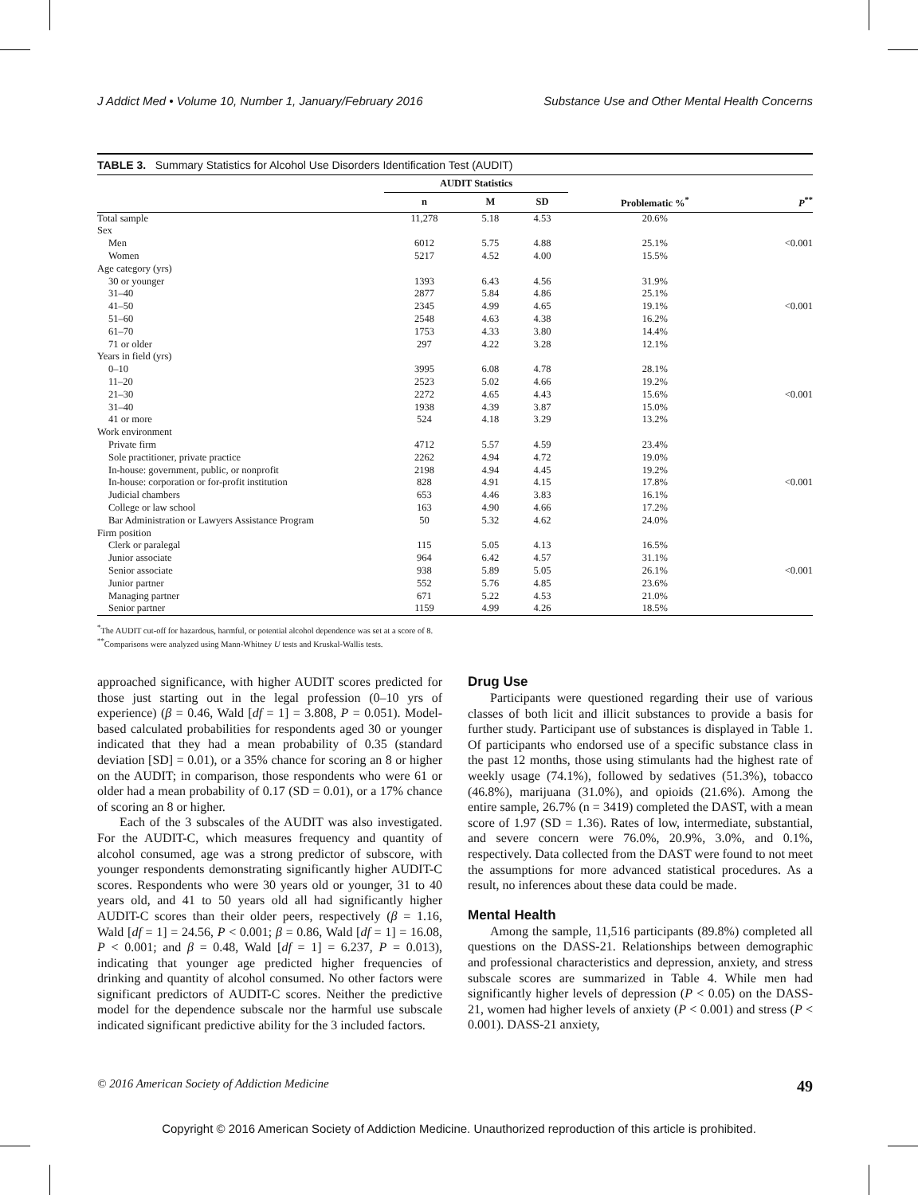J Addict Med • Volume 10, Number 1, January/February 2016 Substance Use and Other Mental Health Concerns
TABLE 3. Summary Statistics for Alcohol Use Disorders Identification Test (AUDIT)
| | AUDIT Statistics | | | | |
| --- | --- | --- | --- | --- | --- |
| | n | M | SD | Problematic %<sup>*</sup> | P<sup>**</sup> |
| Total sample | 11,278 | 5.18 | 4.53 | 20.6% | |
| Sex | | | | | |
| Men | 6012 | 5.75 | 4.88 | 25.1% | <0.001 |
| Women | 5217 | 4.52 | 4.00 | 15.5% | |
| Age category (yrs) | | | | | |
| 30 or younger | 1393 | 6.43 | 4.56 | 31.9% | |
| 31–40 | 2877 | 5.84 | 4.86 | 25.1% | |
| 41–50 | 2345 | 4.99 | 4.65 | 19.1% | <0.001 |
| 51–60 | 2548 | 4.63 | 4.38 | 16.2% | |
| 61–70 | 1753 | 4.33 | 3.80 | 14.4% | |
| 71 or older | 297 | 4.22 | 3.28 | 12.1% | |
| Years in field (yrs) | | | | | |
| 0–10 | 3995 | 6.08 | 4.78 | 28.1% | |
| 11–20 | 2523 | 5.02 | 4.66 | 19.2% | |
| 21–30 | 2272 | 4.65 | 4.43 | 15.6% | <0.001 |
| 31–40 | 1938 | 4.39 | 3.87 | 15.0% | |
| 41 or more | 524 | 4.18 | 3.29 | 13.2% | |
| Work environment | | | | | |
| Private firm | 4712 | 5.57 | 4.59 | 23.4% | |
| Sole practitioner, private practice | 2262 | 4.94 | 4.72 | 19.0% | |
| In-house: government, public, or nonprofit | 2198 | 4.94 | 4.45 | 19.2% | |
| In-house: corporation or for-profit institution | 828 | 4.91 | 4.15 | 17.8% | <0.001 |
| Judicial chambers | 653 | 4.46 | 3.83 | 16.1% | |
| College or law school | 163 | 4.90 | 4.66 | 17.2% | |
| Bar Administration or Lawyers Assistance Program | 50 | 5.32 | 4.62 | 24.0% | |
| Firm position | | | | | |
| Clerk or paralegal | 115 | 5.05 | 4.13 | 16.5% | |
| Junior associate | 964 | 6.42 | 4.57 | 31.1% | |
| Senior associate | 938 | 5.89 | 5.05 | 26.1% | <0.001 |
| Junior partner | 552 | 5.76 | 4.85 | 23.6% | |
| Managing partner | 671 | 5.22 | 4.53 | 21.0% | |
| Senior partner | 1159 | 4.99 | 4.26 | 18.5% | |
<sup>*</sup> The AUDIT cut-off for hazardous, harmful, or potential alcohol dependence was set at a score of 8.
<sup>**</sup> Comparisons were analyzed using Mann-Whitney U tests and Kruskal-Wallis tests.
approached significance, with higher AUDIT scores predicted for those just starting out in the legal profession (0–10 yrs of experience) (β = 0.46, Wald [df = 1] = 3.808, P = 0.051). Model-based calculated probabilities for respondents aged 30 or younger indicated that they had a mean probability of 0.35 (standard deviation [SD] = 0.01), or a 35% chance for scoring an 8 or higher on the AUDIT; in comparison, those respondents who were 61 or older had a mean probability of 0.17 (SD = 0.01), or a 17% chance of scoring an 8 or higher.
Each of the 3 subscales of the AUDIT was also investigated. For the AUDIT-C, which measures frequency and quantity of alcohol consumed, age was a strong predictor of subscore, with younger respondents demonstrating significantly higher AUDIT-C scores. Respondents who were 30 years old or younger, 31 to 40 years old, and 41 to 50 years old all had significantly higher AUDIT-C scores than their older peers, respectively (β = 1.16, Wald [df = 1] = 24.56, P < 0.001; β = 0.86, Wald [df = 1] = 16.08, P < 0.001; and β = 0.48, Wald [df = 1] = 6.237, P = 0.013), indicating that younger age predicted higher frequencies of drinking and quantity of alcohol consumed. No other factors were significant predictors of AUDIT-C scores. Neither the predictive model for the dependence subscale nor the harmful use subscale indicated significant predictive ability for the 3 included factors.
Drug Use
Participants were questioned regarding their use of various classes of both licit and illicit substances to provide a basis for further study. Participant use of substances is displayed in Table 1. Of participants who endorsed use of a specific substance class in the past 12 months, those using stimulants had the highest rate of weekly usage (74.1%), followed by sedatives (51.3%), tobacco (46.8%), marijuana (31.0%), and opioids (21.6%). Among the entire sample, 26.7% (n = 3419) completed the DAST, with a mean score of 1.97 (SD = 1.36). Rates of low, intermediate, substantial, and severe concern were 76.0%, 20.9%, 3.0%, and 0.1%, respectively. Data collected from the DAST were found to not meet the assumptions for more advanced statistical procedures. As a result, no inferences about these data could be made.
Mental Health
Among the sample, 11,516 participants (89.8%) completed all questions on the DASS-21. Relationships between demographic and professional characteristics and depression, anxiety, and stress subscale scores are summarized in Table 4. While men had significantly higher levels of depression (P < 0.05) on the DASS-21, women had higher levels of anxiety (P < 0.001) and stress (P < 0.001). DASS-21 anxiety,
© 2016 American Society of Addiction Medicine 49
Copyright © 2016 American Society of Addiction Medicine. Unauthorized reproduction of this article is prohibited.